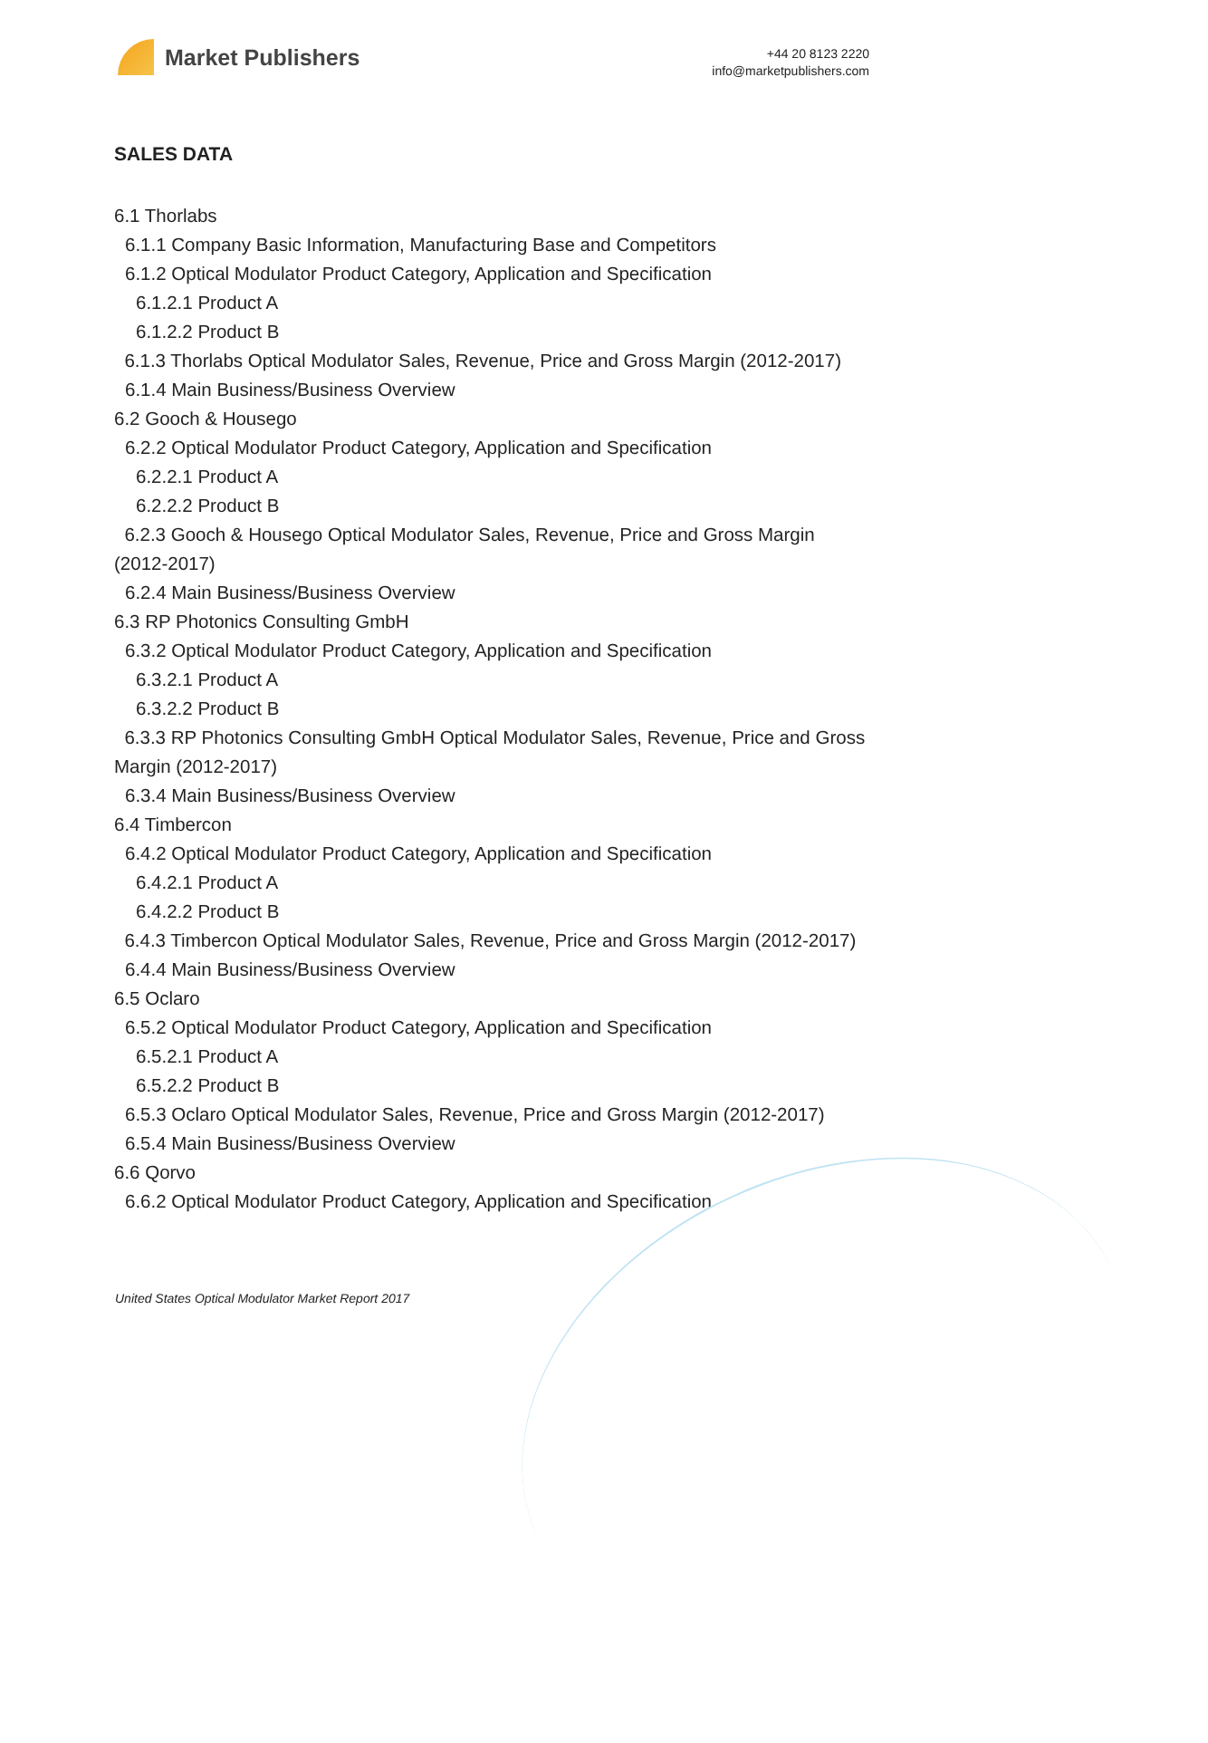Market Publishers
+44 20 8123 2220
info@marketpublishers.com
SALES DATA
6.1 Thorlabs
6.1.1 Company Basic Information, Manufacturing Base and Competitors
6.1.2 Optical Modulator Product Category, Application and Specification
6.1.2.1 Product A
6.1.2.2 Product B
6.1.3 Thorlabs Optical Modulator Sales, Revenue, Price and Gross Margin (2012-2017)
6.1.4 Main Business/Business Overview
6.2 Gooch & Housego
6.2.2 Optical Modulator Product Category, Application and Specification
6.2.2.1 Product A
6.2.2.2 Product B
6.2.3 Gooch & Housego Optical Modulator Sales, Revenue, Price and Gross Margin (2012-2017)
6.2.4 Main Business/Business Overview
6.3 RP Photonics Consulting GmbH
6.3.2 Optical Modulator Product Category, Application and Specification
6.3.2.1 Product A
6.3.2.2 Product B
6.3.3 RP Photonics Consulting GmbH Optical Modulator Sales, Revenue, Price and Gross Margin (2012-2017)
6.3.4 Main Business/Business Overview
6.4 Timbercon
6.4.2 Optical Modulator Product Category, Application and Specification
6.4.2.1 Product A
6.4.2.2 Product B
6.4.3 Timbercon Optical Modulator Sales, Revenue, Price and Gross Margin (2012-2017)
6.4.4 Main Business/Business Overview
6.5 Oclaro
6.5.2 Optical Modulator Product Category, Application and Specification
6.5.2.1 Product A
6.5.2.2 Product B
6.5.3 Oclaro Optical Modulator Sales, Revenue, Price and Gross Margin (2012-2017)
6.5.4 Main Business/Business Overview
6.6 Qorvo
6.6.2 Optical Modulator Product Category, Application and Specification
United States Optical Modulator Market Report 2017